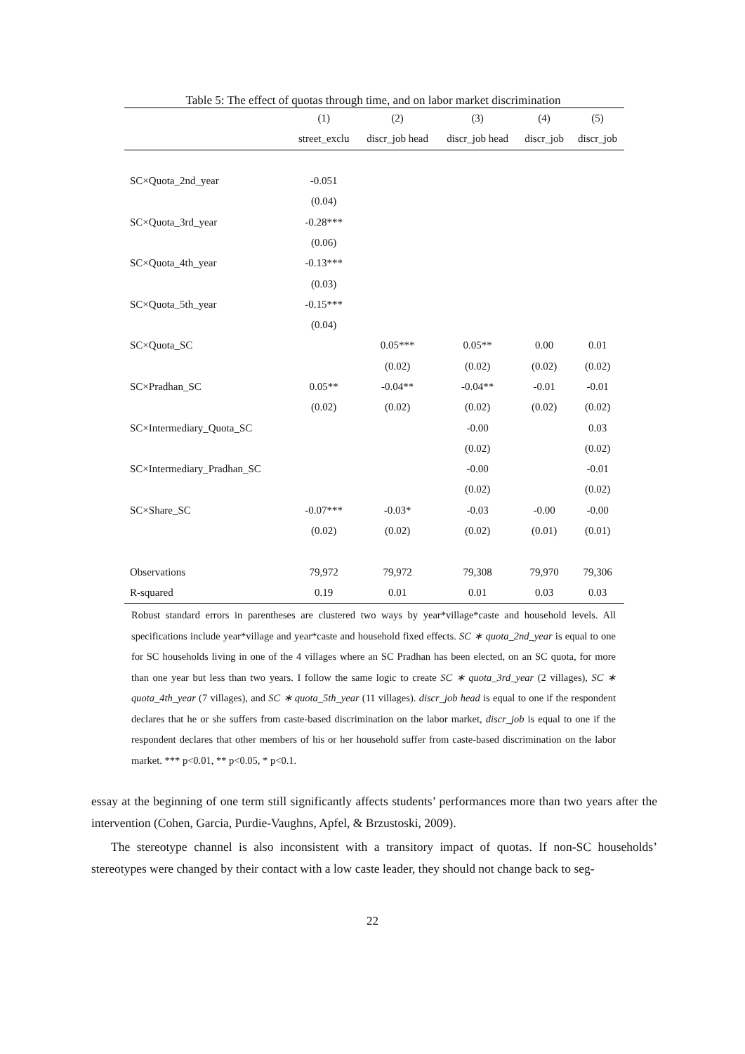Table 5: The effect of quotas through time, and on labor market discrimination
| | (1) | (2) | (3) | (4) | (5) |
| --- | --- | --- | --- | --- | --- |
| | street_exclu | discr_job head | discr_job head | discr_job | discr_job |
| SC×Quota_2nd_year | -0.051 | | | | |
| | (0.04) | | | | |
| SC×Quota_3rd_year | -0.28*** | | | | |
| | (0.06) | | | | |
| SC×Quota_4th_year | -0.13*** | | | | |
| | (0.03) | | | | |
| SC×Quota_5th_year | -0.15*** | | | | |
| | (0.04) | | | | |
| SC×Quota_SC | | 0.05*** | 0.05** | 0.00 | 0.01 |
| | | (0.02) | (0.02) | (0.02) | (0.02) |
| SC×Pradhan_SC | 0.05** | -0.04** | -0.04** | -0.01 | -0.01 |
| | (0.02) | (0.02) | (0.02) | (0.02) | (0.02) |
| SC×Intermediary_Quota_SC | | | -0.00 | | 0.03 |
| | | | (0.02) | | (0.02) |
| SC×Intermediary_Pradhan_SC | | | -0.00 | | -0.01 |
| | | | (0.02) | | (0.02) |
| SC×Share_SC | -0.07*** | -0.03* | -0.03 | -0.00 | -0.00 |
| | (0.02) | (0.02) | (0.02) | (0.01) | (0.01) |
| Observations | 79,972 | 79,972 | 79,308 | 79,970 | 79,306 |
| R-squared | 0.19 | 0.01 | 0.01 | 0.03 | 0.03 |
Robust standard errors in parentheses are clustered two ways by year*village*caste and household levels. All specifications include year*village and year*caste and household fixed effects. SC ∗ quota_2nd_year is equal to one for SC households living in one of the 4 villages where an SC Pradhan has been elected, on an SC quota, for more than one year but less than two years. I follow the same logic to create SC ∗ quota_3rd_year (2 villages), SC ∗ quota_4th_year (7 villages), and SC ∗ quota_5th_year (11 villages). discr_job head is equal to one if the respondent declares that he or she suffers from caste-based discrimination on the labor market, discr_job is equal to one if the respondent declares that other members of his or her household suffer from caste-based discrimination on the labor market. *** p<0.01, ** p<0.05, * p<0.1.
essay at the beginning of one term still significantly affects students’ performances more than two years after the intervention (Cohen, Garcia, Purdie-Vaughns, Apfel, & Brzustoski, 2009).
The stereotype channel is also inconsistent with a transitory impact of quotas. If non-SC households’ stereotypes were changed by their contact with a low caste leader, they should not change back to seg-
22